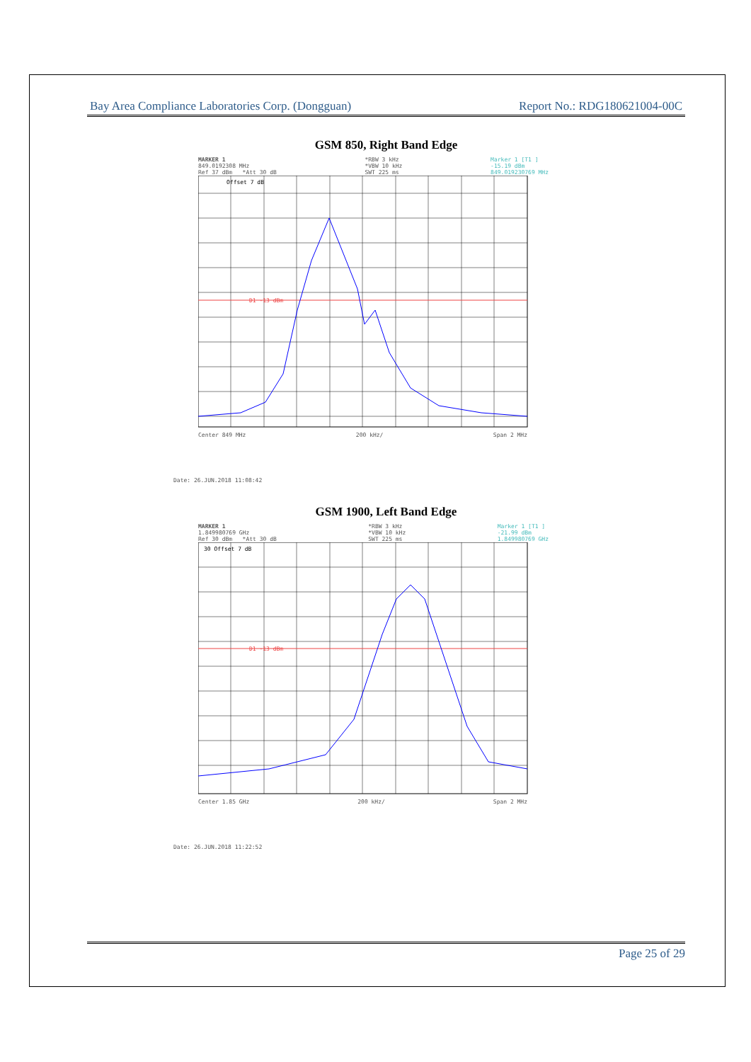Bay Area Compliance Laboratories Corp. (Dongguan) Report No.: RDG180621004-00C
GSM 850, Right Band Edge
MARKER 1
849.0192308 MHz
Ref 37 dBm *Att 30 dB
*RBW 3 kHz
*VBW 10 kHz
SWT 225 ms
Marker 1 [T1 ]
-15.19 dBm
849.019230769 MHz
Offset 7 dB
D1 -13 dBm
Center 849 MHz 200 kHz/ Span 2 MHz
Date: 26.JUN.2018 11:08:42
GSM 1900, Left Band Edge
MARKER 1
1.849980769 GHz
Ref 30 dBm *Att 30 dB
*RBW 3 kHz
*VBW 10 kHz
SWT 225 ms
Marker 1 [T1 ]
-21.99 dBm
1.849980769 GHz
30 Offset 7 dB
D1 -13 dBm
Center 1.85 GHz 200 kHz/ Span 2 MHz
Date: 26.JUN.2018 11:22:52
Page 25 of 29